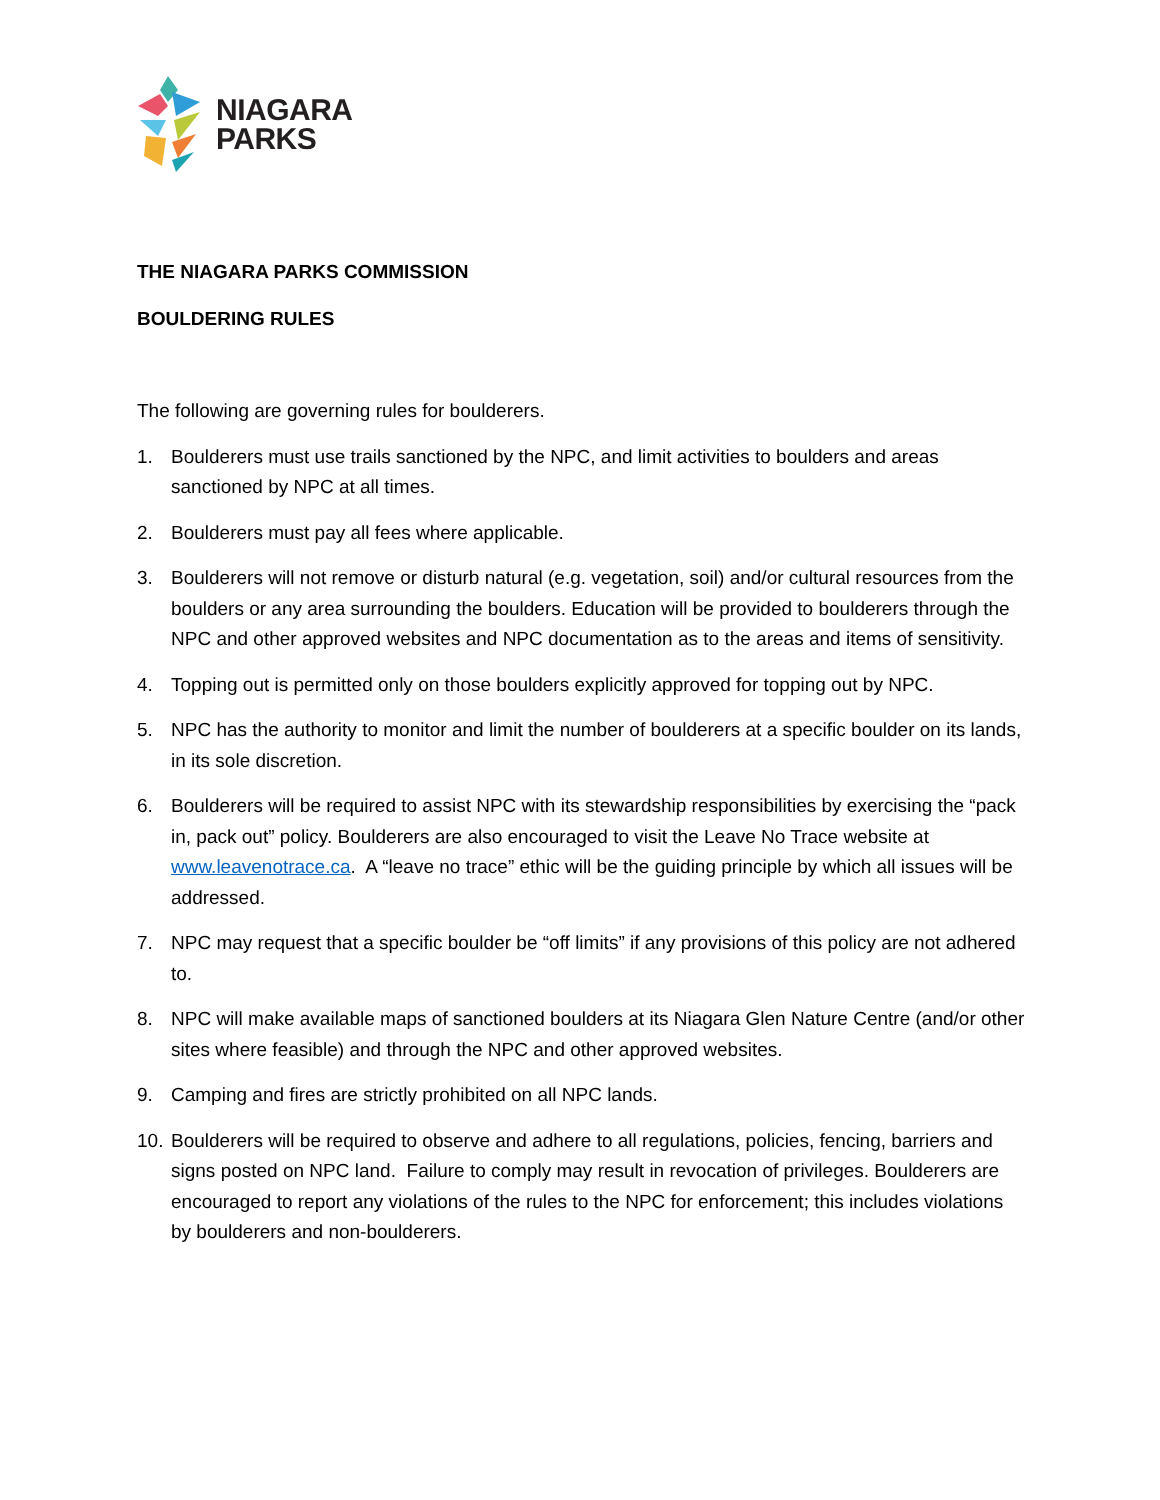NIAGARA
PARKS
THE NIAGARA PARKS COMMISSION
BOULDERING RULES
The following are governing rules for boulderers.
1. Boulderers must use trails sanctioned by the NPC, and limit activities to boulders and areas sanctioned by NPC at all times.
2. Boulderers must pay all fees where applicable.
3. Boulderers will not remove or disturb natural (e.g. vegetation, soil) and/or cultural resources from the boulders or any area surrounding the boulders. Education will be provided to boulderers through the NPC and other approved websites and NPC documentation as to the areas and items of sensitivity.
4. Topping out is permitted only on those boulders explicitly approved for topping out by NPC.
5. NPC has the authority to monitor and limit the number of boulderers at a specific boulder on its lands, in its sole discretion.
6. Boulderers will be required to assist NPC with its stewardship responsibilities by exercising the “pack in, pack out” policy. Boulderers are also encouraged to visit the Leave No Trace website at www.leavenotrace.ca. A “leave no trace” ethic will be the guiding principle by which all issues will be addressed.
7. NPC may request that a specific boulder be “off limits” if any provisions of this policy are not adhered to.
8. NPC will make available maps of sanctioned boulders at its Niagara Glen Nature Centre (and/or other sites where feasible) and through the NPC and other approved websites.
9. Camping and fires are strictly prohibited on all NPC lands.
10. Boulderers will be required to observe and adhere to all regulations, policies, fencing, barriers and signs posted on NPC land. Failure to comply may result in revocation of privileges. Boulderers are encouraged to report any violations of the rules to the NPC for enforcement; this includes violations by boulderers and non-boulderers.